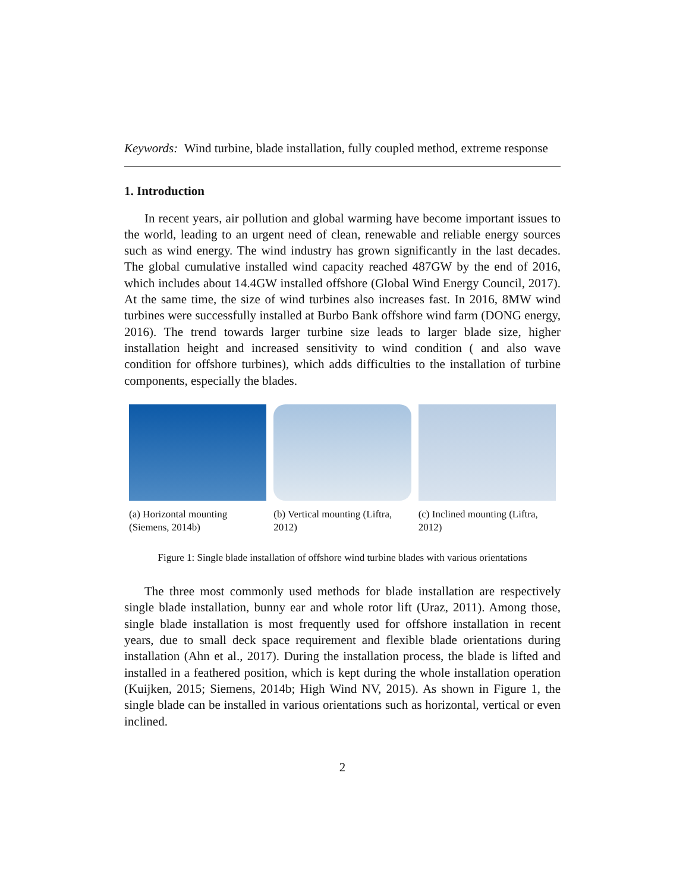Keywords: Wind turbine, blade installation, fully coupled method, extreme response
1. Introduction
In recent years, air pollution and global warming have become important issues to the world, leading to an urgent need of clean, renewable and reliable energy sources such as wind energy. The wind industry has grown significantly in the last decades. The global cumulative installed wind capacity reached 487GW by the end of 2016, which includes about 14.4GW installed offshore (Global Wind Energy Council, 2017). At the same time, the size of wind turbines also increases fast. In 2016, 8MW wind turbines were successfully installed at Burbo Bank offshore wind farm (DONG energy, 2016). The trend towards larger turbine size leads to larger blade size, higher installation height and increased sensitivity to wind condition ( and also wave condition for offshore turbines), which adds difficulties to the installation of turbine components, especially the blades.
(a) Horizontal mounting (Siemens, 2014b)
(b) Vertical mounting (Liftra, 2012)
(c) Inclined mounting (Liftra, 2012)
Figure 1: Single blade installation of offshore wind turbine blades with various orientations
The three most commonly used methods for blade installation are respectively single blade installation, bunny ear and whole rotor lift (Uraz, 2011). Among those, single blade installation is most frequently used for offshore installation in recent years, due to small deck space requirement and flexible blade orientations during installation (Ahn et al., 2017). During the installation process, the blade is lifted and installed in a feathered position, which is kept during the whole installation operation (Kuijken, 2015; Siemens, 2014b; High Wind NV, 2015). As shown in Figure 1, the single blade can be installed in various orientations such as horizontal, vertical or even inclined.
2